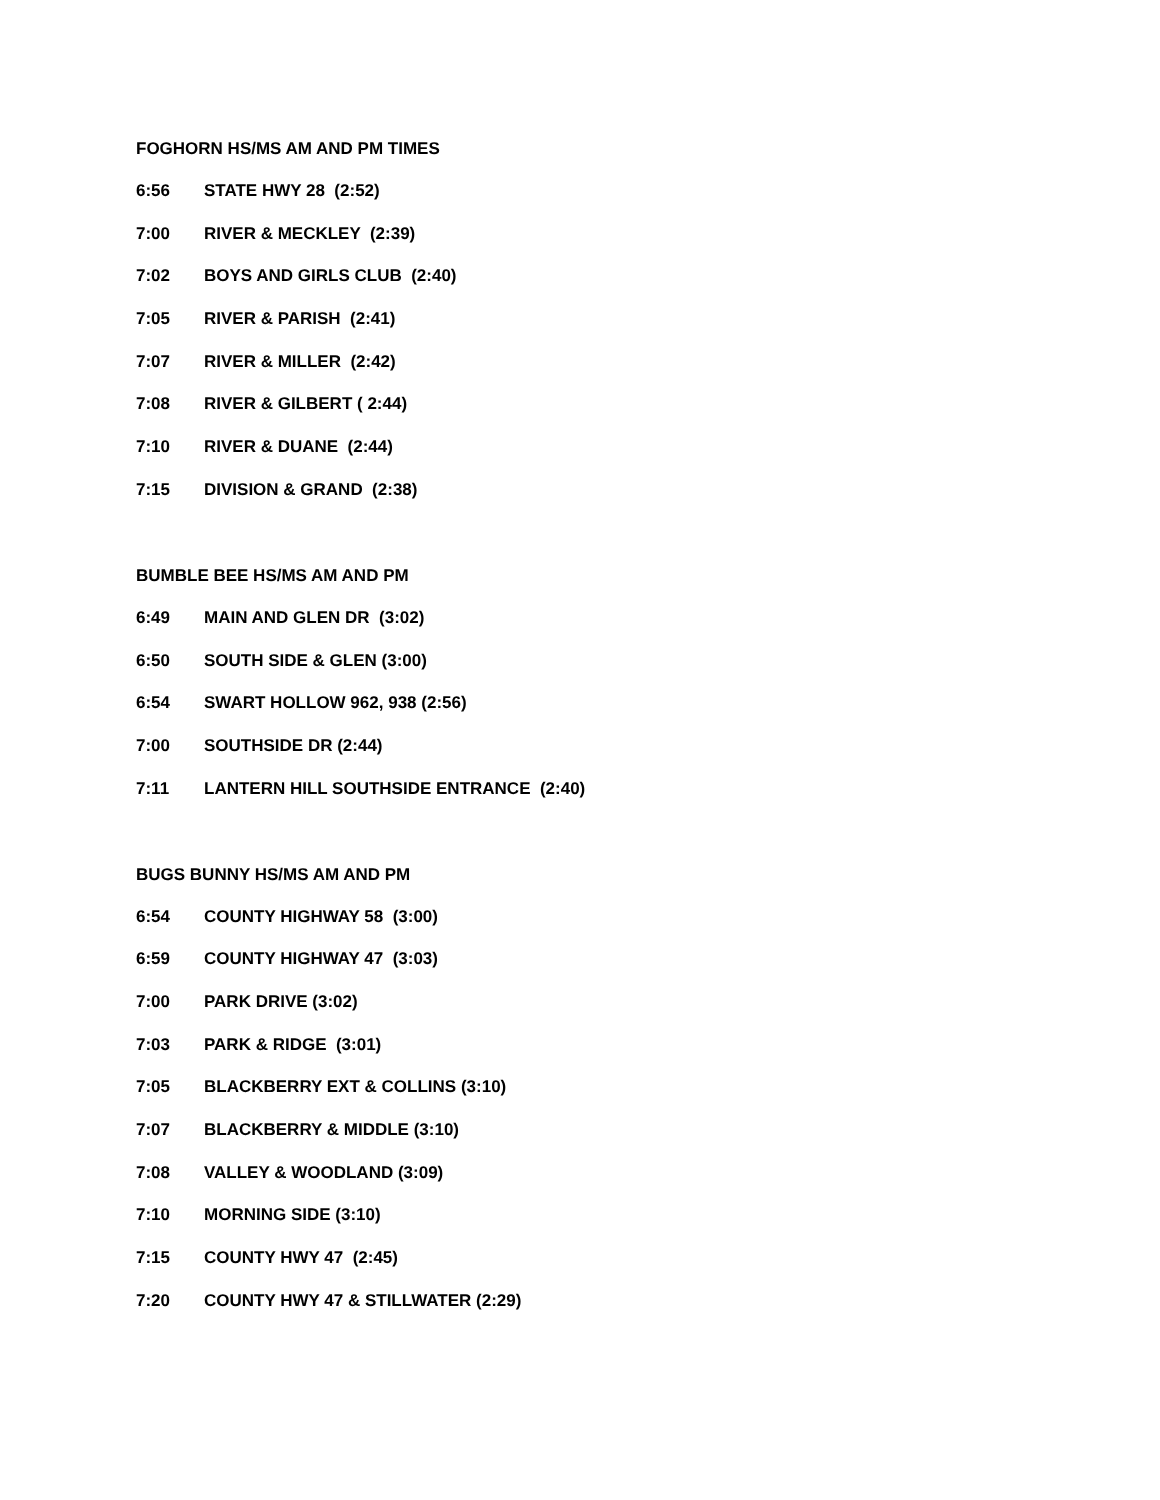FOGHORN HS/MS AM AND PM TIMES
6:56 STATE HWY 28 (2:52)
7:00 RIVER & MECKLEY (2:39)
7:02 BOYS AND GIRLS CLUB (2:40)
7:05 RIVER & PARISH (2:41)
7:07 RIVER & MILLER (2:42)
7:08 RIVER & GILBERT ( 2:44)
7:10 RIVER & DUANE (2:44)
7:15 DIVISION & GRAND (2:38)
BUMBLE BEE HS/MS AM AND PM
6:49 MAIN AND GLEN DR (3:02)
6:50 SOUTH SIDE & GLEN (3:00)
6:54 SWART HOLLOW 962, 938 (2:56)
7:00 SOUTHSIDE DR (2:44)
7:11 LANTERN HILL SOUTHSIDE ENTRANCE (2:40)
BUGS BUNNY HS/MS AM AND PM
6:54 COUNTY HIGHWAY 58 (3:00)
6:59 COUNTY HIGHWAY 47 (3:03)
7:00 PARK DRIVE (3:02)
7:03 PARK & RIDGE (3:01)
7:05 BLACKBERRY EXT & COLLINS (3:10)
7:07 BLACKBERRY & MIDDLE (3:10)
7:08 VALLEY & WOODLAND (3:09)
7:10 MORNING SIDE (3:10)
7:15 COUNTY HWY 47 (2:45)
7:20 COUNTY HWY 47 & STILLWATER (2:29)